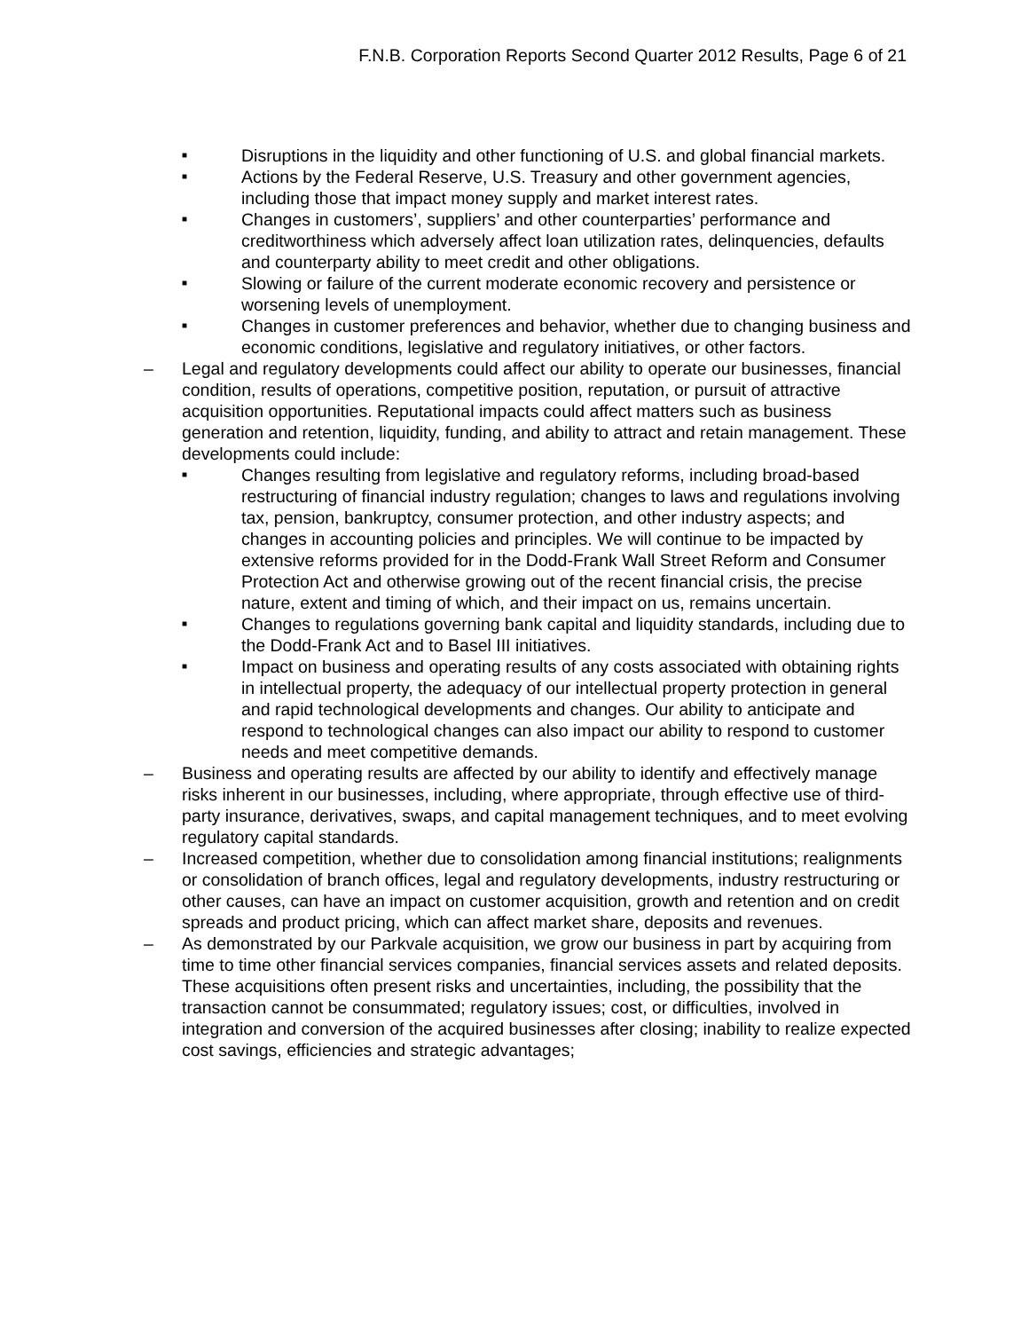F.N.B. Corporation Reports Second Quarter 2012 Results, Page 6 of 21
■ Disruptions in the liquidity and other functioning of U.S. and global financial markets.
■ Actions by the Federal Reserve, U.S. Treasury and other government agencies, including those that impact money supply and market interest rates.
■ Changes in customers’, suppliers’ and other counterparties’ performance and creditworthiness which adversely affect loan utilization rates, delinquencies, defaults and counterparty ability to meet credit and other obligations.
■ Slowing or failure of the current moderate economic recovery and persistence or worsening levels of unemployment.
■ Changes in customer preferences and behavior, whether due to changing business and economic conditions, legislative and regulatory initiatives, or other factors.
– Legal and regulatory developments could affect our ability to operate our businesses, financial condition, results of operations, competitive position, reputation, or pursuit of attractive acquisition opportunities. Reputational impacts could affect matters such as business generation and retention, liquidity, funding, and ability to attract and retain management. These developments could include:
■ Changes resulting from legislative and regulatory reforms, including broad-based restructuring of financial industry regulation; changes to laws and regulations involving tax, pension, bankruptcy, consumer protection, and other industry aspects; and changes in accounting policies and principles. We will continue to be impacted by extensive reforms provided for in the Dodd-Frank Wall Street Reform and Consumer Protection Act and otherwise growing out of the recent financial crisis, the precise nature, extent and timing of which, and their impact on us, remains uncertain.
■ Changes to regulations governing bank capital and liquidity standards, including due to the Dodd-Frank Act and to Basel III initiatives.
■ Impact on business and operating results of any costs associated with obtaining rights in intellectual property, the adequacy of our intellectual property protection in general and rapid technological developments and changes. Our ability to anticipate and respond to technological changes can also impact our ability to respond to customer needs and meet competitive demands.
– Business and operating results are affected by our ability to identify and effectively manage risks inherent in our businesses, including, where appropriate, through effective use of third-party insurance, derivatives, swaps, and capital management techniques, and to meet evolving regulatory capital standards.
– Increased competition, whether due to consolidation among financial institutions; realignments or consolidation of branch offices, legal and regulatory developments, industry restructuring or other causes, can have an impact on customer acquisition, growth and retention and on credit spreads and product pricing, which can affect market share, deposits and revenues.
– As demonstrated by our Parkvale acquisition, we grow our business in part by acquiring from time to time other financial services companies, financial services assets and related deposits. These acquisitions often present risks and uncertainties, including, the possibility that the transaction cannot be consummated; regulatory issues; cost, or difficulties, involved in integration and conversion of the acquired businesses after closing; inability to realize expected cost savings, efficiencies and strategic advantages;